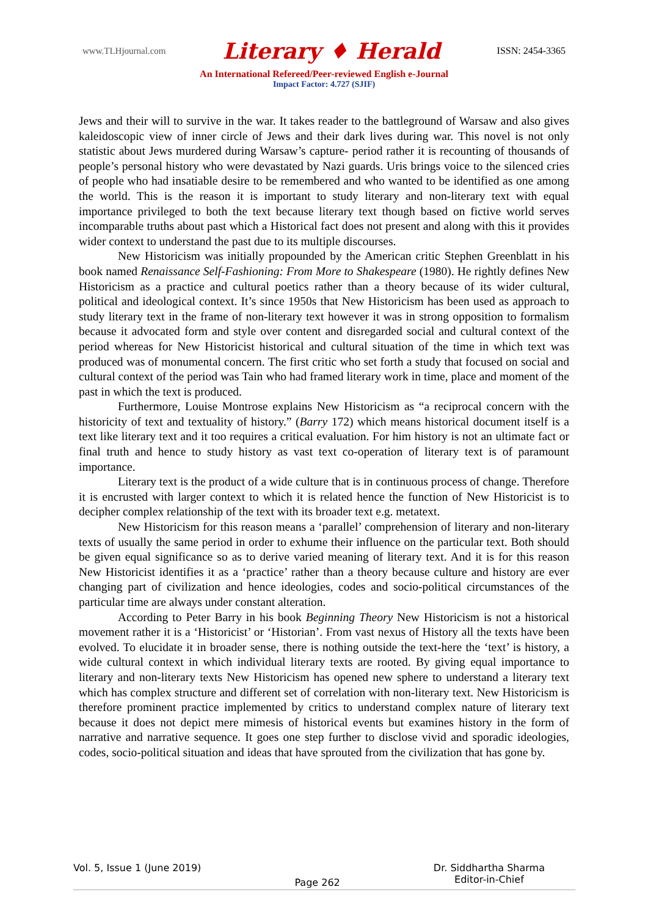www.TLHjournal.com Literary ♦ Herald ISSN: 2454-3365
An International Refereed/Peer-reviewed English e-Journal
Impact Factor: 4.727 (SJIF)
Jews and their will to survive in the war. It takes reader to the battleground of Warsaw and also gives kaleidoscopic view of inner circle of Jews and their dark lives during war. This novel is not only statistic about Jews murdered during Warsaw’s capture- period rather it is recounting of thousands of people’s personal history who were devastated by Nazi guards. Uris brings voice to the silenced cries of people who had insatiable desire to be remembered and who wanted to be identified as one among the world. This is the reason it is important to study literary and non-literary text with equal importance privileged to both the text because literary text though based on fictive world serves incomparable truths about past which a Historical fact does not present and along with this it provides wider context to understand the past due to its multiple discourses.
New Historicism was initially propounded by the American critic Stephen Greenblatt in his book named Renaissance Self-Fashioning: From More to Shakespeare (1980). He rightly defines New Historicism as a practice and cultural poetics rather than a theory because of its wider cultural, political and ideological context. It’s since 1950s that New Historicism has been used as approach to study literary text in the frame of non-literary text however it was in strong opposition to formalism because it advocated form and style over content and disregarded social and cultural context of the period whereas for New Historicist historical and cultural situation of the time in which text was produced was of monumental concern. The first critic who set forth a study that focused on social and cultural context of the period was Tain who had framed literary work in time, place and moment of the past in which the text is produced.
Furthermore, Louise Montrose explains New Historicism as “a reciprocal concern with the historicity of text and textuality of history.” (Barry 172) which means historical document itself is a text like literary text and it too requires a critical evaluation. For him history is not an ultimate fact or final truth and hence to study history as vast text co-operation of literary text is of paramount importance.
Literary text is the product of a wide culture that is in continuous process of change. Therefore it is encrusted with larger context to which it is related hence the function of New Historicist is to decipher complex relationship of the text with its broader text e.g. metatext.
New Historicism for this reason means a ‘parallel’ comprehension of literary and non-literary texts of usually the same period in order to exhume their influence on the particular text. Both should be given equal significance so as to derive varied meaning of literary text. And it is for this reason New Historicist identifies it as a ‘practice’ rather than a theory because culture and history are ever changing part of civilization and hence ideologies, codes and socio-political circumstances of the particular time are always under constant alteration.
According to Peter Barry in his book Beginning Theory New Historicism is not a historical movement rather it is a ‘Historicist’ or ‘Historian’. From vast nexus of History all the texts have been evolved. To elucidate it in broader sense, there is nothing outside the text-here the ‘text’ is history, a wide cultural context in which individual literary texts are rooted. By giving equal importance to literary and non-literary texts New Historicism has opened new sphere to understand a literary text which has complex structure and different set of correlation with non-literary text. New Historicism is therefore prominent practice implemented by critics to understand complex nature of literary text because it does not depict mere mimesis of historical events but examines history in the form of narrative and narrative sequence. It goes one step further to disclose vivid and sporadic ideologies, codes, socio-political situation and ideas that have sprouted from the civilization that has gone by.
Vol. 5, Issue 1 (June 2019) Page 262 Dr. Siddhartha Sharma
Editor-in-Chief